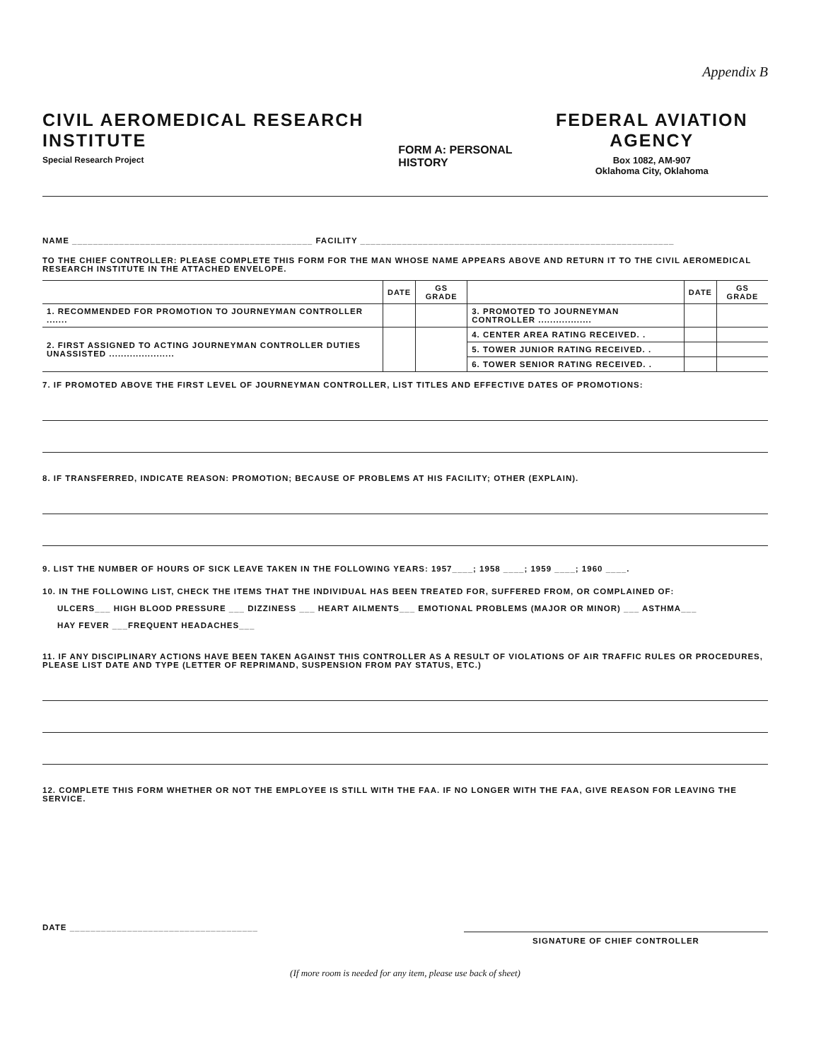Appendix B
CIVIL AEROMEDICAL RESEARCH INSTITUTE
Special Research Project
FORM A: PERSONAL HISTORY
FEDERAL AVIATION AGENCY
Box 1082, AM-907
Oklahoma City, Oklahoma
NAME ______________________________________________ FACILITY ____________________________________________________________
TO THE CHIEF CONTROLLER: PLEASE COMPLETE THIS FORM FOR THE MAN WHOSE NAME APPEARS ABOVE AND RETURN IT TO THE CIVIL AEROMEDICAL RESEARCH INSTITUTE IN THE ATTACHED ENVELOPE.
| | DATE | GS GRADE | | DATE | GS GRADE |
| --- | --- | --- | --- | --- | --- |
| 1. RECOMMENDED FOR PROMOTION TO JOURNEYMAN CONTROLLER ....... | | | 3. PROMOTED TO JOURNEYMAN CONTROLLER .................. | | |
| 2. FIRST ASSIGNED TO ACTING JOURNEYMAN CONTROLLER DUTIES UNASSISTED ...................... | | | 4. CENTER AREA RATING RECEIVED. . | | |
| | | | 5. TOWER JUNIOR RATING RECEIVED. . | | |
| | | | 6. TOWER SENIOR RATING RECEIVED. . | | |
7. IF PROMOTED ABOVE THE FIRST LEVEL OF JOURNEYMAN CONTROLLER, LIST TITLES AND EFFECTIVE DATES OF PROMOTIONS:
8. IF TRANSFERRED, INDICATE REASON: PROMOTION; BECAUSE OF PROBLEMS AT HIS FACILITY; OTHER (EXPLAIN).
9. LIST THE NUMBER OF HOURS OF SICK LEAVE TAKEN IN THE FOLLOWING YEARS: 1957____; 1958 ____; 1959 ____; 1960 ____.
10. IN THE FOLLOWING LIST, CHECK THE ITEMS THAT THE INDIVIDUAL HAS BEEN TREATED FOR, SUFFERED FROM, OR COMPLAINED OF:
ULCERS___ HIGH BLOOD PRESSURE ___ DIZZINESS ___ HEART AILMENTS___ EMOTIONAL PROBLEMS (MAJOR OR MINOR) ___ ASTHMA___
HAY FEVER ___FREQUENT HEADACHES___
11. IF ANY DISCIPLINARY ACTIONS HAVE BEEN TAKEN AGAINST THIS CONTROLLER AS A RESULT OF VIOLATIONS OF AIR TRAFFIC RULES OR PROCEDURES, PLEASE LIST DATE AND TYPE (LETTER OF REPRIMAND, SUSPENSION FROM PAY STATUS, ETC.)
12. COMPLETE THIS FORM WHETHER OR NOT THE EMPLOYEE IS STILL WITH THE FAA. IF NO LONGER WITH THE FAA, GIVE REASON FOR LEAVING THE SERVICE.
DATE ____________________________________
SIGNATURE OF CHIEF CONTROLLER
(If more room is needed for any item, please use back of sheet)